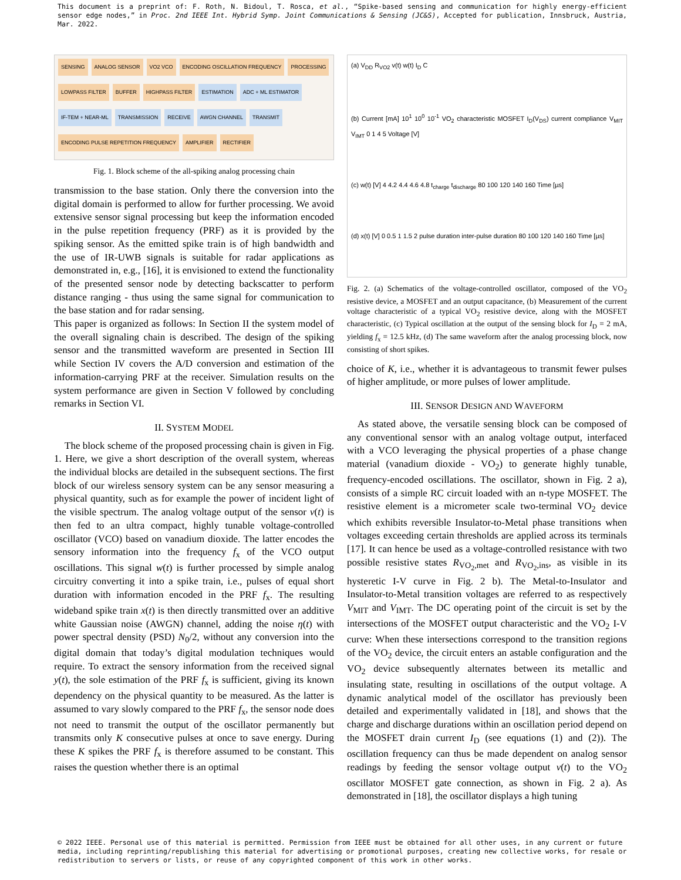This document is a preprint of: F. Roth, N. Bidoul, T. Rosca, et al., “Spike-based sensing and communication for highly energy-efficient sensor edge nodes,” in Proc. 2nd IEEE Int. Hybrid Symp. Joint Communications & Sensing (JC&S), Accepted for publication, Innsbruck, Austria, Mar. 2022.
SENSING ANALOG SENSOR VO2 VCO ENCODING OSCILLATION FREQUENCY PROCESSING LOWPASS FILTER BUFFER HIGHPASS FILTER ESTIMATION ADC + ML ESTIMATOR IF-TEM + NEAR-ML TRANSMISSION RECEIVE AWGN CHANNEL TRANSMIT ENCODING PULSE REPETITION FREQUENCY AMPLIFIER RECTIFIER
Fig. 1. Block scheme of the all-spiking analog processing chain
transmission to the base station. Only there the conversion into the digital domain is performed to allow for further processing. We avoid extensive sensor signal processing but keep the information encoded in the pulse repetition frequency (PRF) as it is provided by the spiking sensor. As the emitted spike train is of high bandwidth and the use of IR-UWB signals is suitable for radar applications as demonstrated in, e.g., [16], it is envisioned to extend the functionality of the presented sensor node by detecting backscatter to perform distance ranging - thus using the same signal for communication to the base station and for radar sensing.
This paper is organized as follows: In Section II the system model of the overall signaling chain is described. The design of the spiking sensor and the transmitted waveform are presented in Section III while Section IV covers the A/D conversion and estimation of the information-carrying PRF at the receiver. Simulation results on the system performance are given in Section V followed by concluding remarks in Section VI.
II. SYSTEM MODEL
The block scheme of the proposed processing chain is given in Fig. 1. Here, we give a short description of the overall system, whereas the individual blocks are detailed in the subsequent sections. The first block of our wireless sensory system can be any sensor measuring a physical quantity, such as for example the power of incident light of the visible spectrum. The analog voltage output of the sensor v(t) is then fed to an ultra compact, highly tunable voltage-controlled oscillator (VCO) based on vanadium dioxide. The latter encodes the sensory information into the frequency f<sub>x</sub> of the VCO output oscillations. This signal w(t) is further processed by simple analog circuitry converting it into a spike train, i.e., pulses of equal short duration with information encoded in the PRF f<sub>x</sub>. The resulting wideband spike train x(t) is then directly transmitted over an additive white Gaussian noise (AWGN) channel, adding the noise η(t) with power spectral density (PSD) N<sub>0</sub>/2, without any conversion into the digital domain that today’s digital modulation techniques would require. To extract the sensory information from the received signal y(t), the sole estimation of the PRF f<sub>x</sub> is sufficient, giving its known dependency on the physical quantity to be measured. As the latter is assumed to vary slowly compared to the PRF f<sub>x</sub>, the sensor node does not need to transmit the output of the oscillator permanently but transmits only K consecutive pulses at once to save energy. During these K spikes the PRF f<sub>x</sub> is therefore assumed to be constant. This raises the question whether there is an optimal
(a) V<sub>DD</sub> R<sub>VO2</sub> v(t) w(t) I<sub>D</sub> C
(b) Current [mA] 10<sup>1</sup> 10<sup>0</sup> 10<sup>-1</sup> VO<sub>2</sub> characteristic MOSFET I<sub>D</sub>(V<sub>DS</sub>) current compliance V<sub>MIT</sub> V<sub>IMT</sub> 0 1 4 5 Voltage [V]
(c) w(t) [V] 4 4.2 4.4 4.6 4.8 t<sub>charge</sub> t<sub>discharge</sub> 80 100 120 140 160 Time [µs]
(d) x(t) [V] 0 0.5 1 1.5 2 pulse duration inter-pulse duration 80 100 120 140 160 Time [µs]
Fig. 2. (a) Schematics of the voltage-controlled oscillator, composed of the VO<sub>2</sub> resistive device, a MOSFET and an output capacitance, (b) Measurement of the current voltage characteristic of a typical VO<sub>2</sub> resistive device, along with the MOSFET characteristic, (c) Typical oscillation at the output of the sensing block for I<sub>D</sub> = 2 mA, yielding f<sub>x</sub> = 12.5 kHz, (d) The same waveform after the analog processing block, now consisting of short spikes.
choice of K, i.e., whether it is advantageous to transmit fewer pulses of higher amplitude, or more pulses of lower amplitude.
III. SENSOR DESIGN AND WAVEFORM
As stated above, the versatile sensing block can be composed of any conventional sensor with an analog voltage output, interfaced with a VCO leveraging the physical properties of a phase change material (vanadium dioxide - VO<sub>2</sub>) to generate highly tunable, frequency-encoded oscillations. The oscillator, shown in Fig. 2 a), consists of a simple RC circuit loaded with an n-type MOSFET. The resistive element is a micrometer scale two-terminal VO<sub>2</sub> device which exhibits reversible Insulator-to-Metal phase transitions when voltages exceeding certain thresholds are applied across its terminals [17]. It can hence be used as a voltage-controlled resistance with two possible resistive states R<sub>VO<sub>2</sub>,met</sub> and R<sub>VO<sub>2</sub>,ins</sub>, as visible in its hysteretic I-V curve in Fig. 2 b). The Metal-to-Insulator and Insulator-to-Metal transition voltages are referred to as respectively V<sub>MIT</sub> and V<sub>IMT</sub>. The DC operating point of the circuit is set by the intersections of the MOSFET output characteristic and the VO<sub>2</sub> I-V curve: When these intersections correspond to the transition regions of the VO<sub>2</sub> device, the circuit enters an astable configuration and the VO<sub>2</sub> device subsequently alternates between its metallic and insulating state, resulting in oscillations of the output voltage. A dynamic analytical model of the oscillator has previously been detailed and experimentally validated in [18], and shows that the charge and discharge durations within an oscillation period depend on the MOSFET drain current I<sub>D</sub> (see equations (1) and (2)). The oscillation frequency can thus be made dependent on analog sensor readings by feeding the sensor voltage output v(t) to the VO<sub>2</sub> oscillator MOSFET gate connection, as shown in Fig. 2 a). As demonstrated in [18], the oscillator displays a high tuning
© 2022 IEEE. Personal use of this material is permitted. Permission from IEEE must be obtained for all other uses, in any current or future media, including reprinting/republishing this material for advertising or promotional purposes, creating new collective works, for resale or redistribution to servers or lists, or reuse of any copyrighted component of this work in other works.